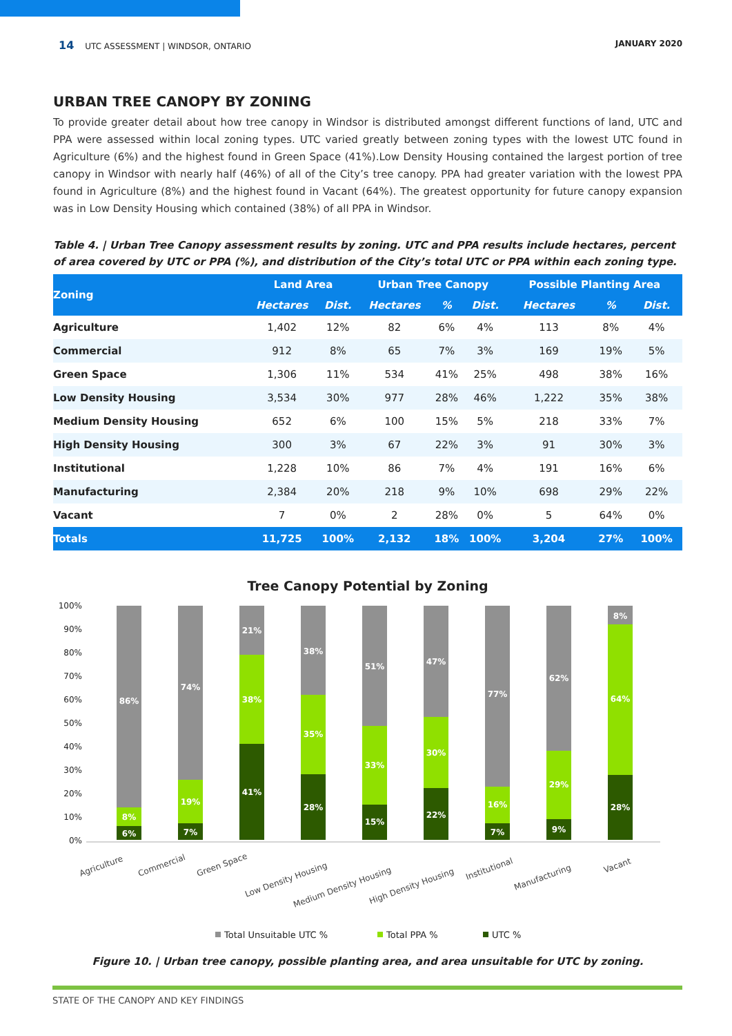14 UTC ASSESSMENT | WINDSOR, ONTARIO JANUARY 2020
URBAN TREE CANOPY BY ZONING
To provide greater detail about how tree canopy in Windsor is distributed amongst different functions of land, UTC and PPA were assessed within local zoning types. UTC varied greatly between zoning types with the lowest UTC found in Agriculture (6%) and the highest found in Green Space (41%).Low Density Housing contained the largest portion of tree canopy in Windsor with nearly half (46%) of all of the City’s tree canopy. PPA had greater variation with the lowest PPA found in Agriculture (8%) and the highest found in Vacant (64%). The greatest opportunity for future canopy expansion was in Low Density Housing which contained (38%) of all PPA in Windsor.
Table 4. | Urban Tree Canopy assessment results by zoning. UTC and PPA results include hectares, percent of area covered by UTC or PPA (%), and distribution of the City’s total UTC or PPA within each zoning type.
| Zoning | Land Area | | Urban Tree Canopy | | | Possible Planting Area | | |
| --- | --- | --- | --- | --- | --- | --- | --- | --- |
| | Hectares | Dist. | Hectares | % | Dist. | Hectares | % | Dist. |
| Agriculture | 1,402 | 12% | 82 | 6% | 4% | 113 | 8% | 4% |
| Commercial | 912 | 8% | 65 | 7% | 3% | 169 | 19% | 5% |
| Green Space | 1,306 | 11% | 534 | 41% | 25% | 498 | 38% | 16% |
| Low Density Housing | 3,534 | 30% | 977 | 28% | 46% | 1,222 | 35% | 38% |
| Medium Density Housing | 652 | 6% | 100 | 15% | 5% | 218 | 33% | 7% |
| High Density Housing | 300 | 3% | 67 | 22% | 3% | 91 | 30% | 3% |
| Institutional | 1,228 | 10% | 86 | 7% | 4% | 191 | 16% | 6% |
| Manufacturing | 2,384 | 20% | 218 | 9% | 10% | 698 | 29% | 22% |
| Vacant | 7 | 0% | 2 | 28% | 0% | 5 | 64% | 0% |
| Totals | 11,725 | 100% | 2,132 | 18% | 100% | 3,204 | 27% | 100% |
Tree Canopy Potential by Zoning
100%
90%
80%
70%
60%
50%
40%
30%
20%
10%
0%
86%
8%
6%
74%
19%
7%
21%
38%
41%
38%
35%
28%
51%
33%
15%
47%
30%
22%
77%
16%
7%
62%
29%
9%
8%
64%
28%
Agriculture
Commercial
Green Space
Low Density Housing
Medium Density Housing
High Density Housing
Institutional
Manufacturing
Vacant
Total Unsuitable UTC %
Total PPA %
UTC %
Figure 10. | Urban tree canopy, possible planting area, and area unsuitable for UTC by zoning.
STATE OF THE CANOPY AND KEY FINDINGS